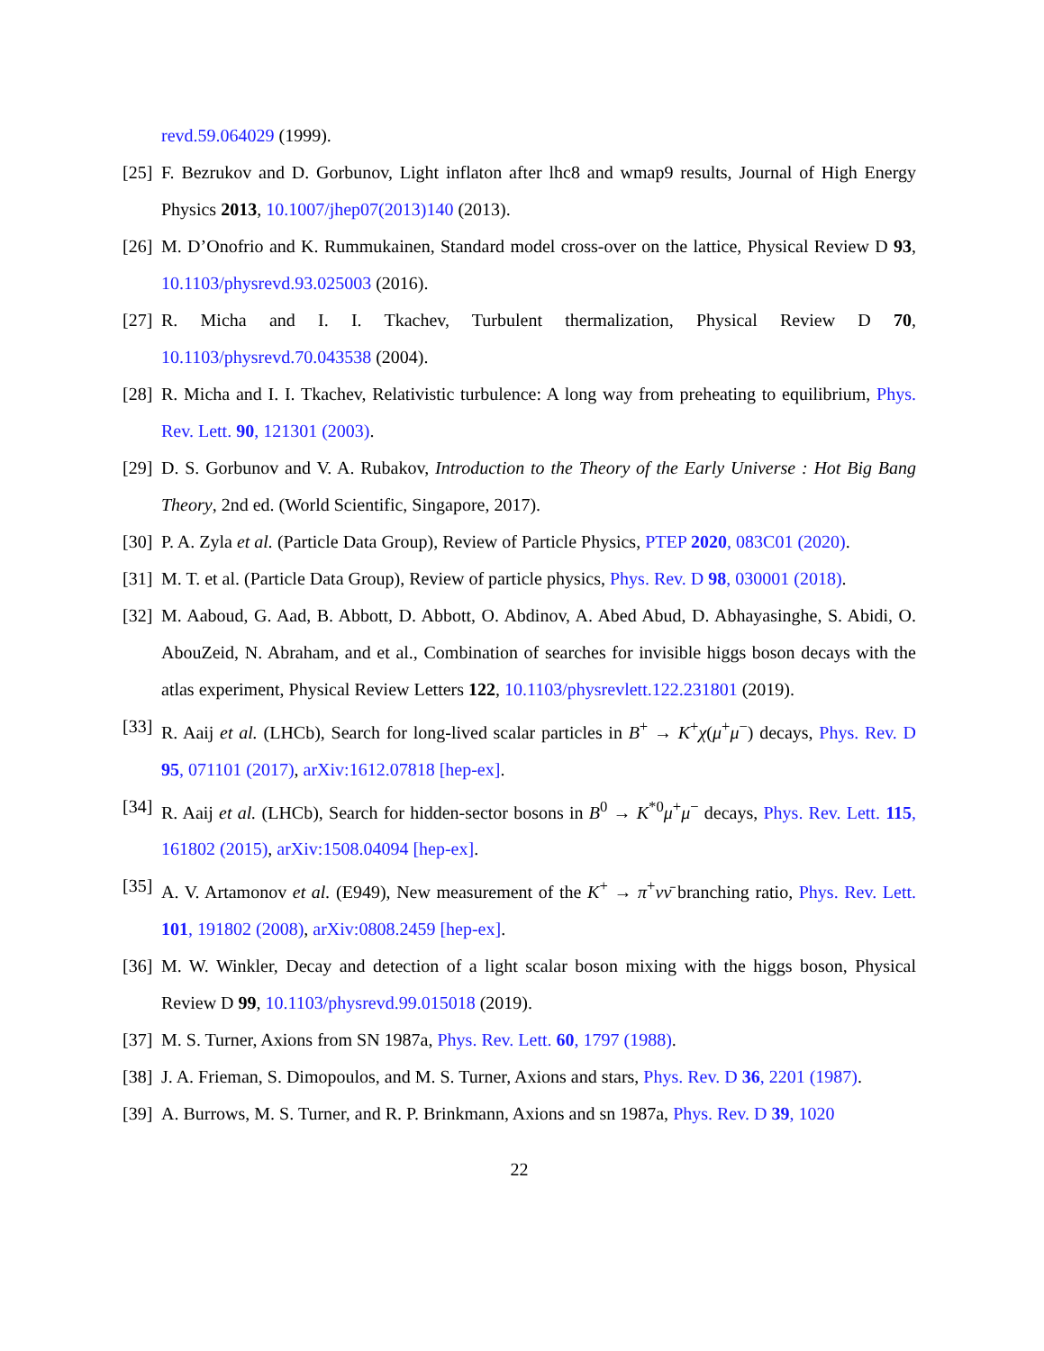revd.59.064029 (1999).
[25] F. Bezrukov and D. Gorbunov, Light inflaton after lhc8 and wmap9 results, Journal of High Energy Physics 2013, 10.1007/jhep07(2013)140 (2013).
[26] M. D’Onofrio and K. Rummukainen, Standard model cross-over on the lattice, Physical Review D 93, 10.1103/physrevd.93.025003 (2016).
[27] R. Micha and I. I. Tkachev, Turbulent thermalization, Physical Review D 70, 10.1103/physrevd.70.043538 (2004).
[28] R. Micha and I. I. Tkachev, Relativistic turbulence: A long way from preheating to equilibrium, Phys. Rev. Lett. 90, 121301 (2003).
[29] D. S. Gorbunov and V. A. Rubakov, Introduction to the Theory of the Early Universe : Hot Big Bang Theory, 2nd ed. (World Scientific, Singapore, 2017).
[30] P. A. Zyla et al. (Particle Data Group), Review of Particle Physics, PTEP 2020, 083C01 (2020).
[31] M. T. et al. (Particle Data Group), Review of particle physics, Phys. Rev. D 98, 030001 (2018).
[32] M. Aaboud, G. Aad, B. Abbott, D. Abbott, O. Abdinov, A. Abed Abud, D. Abhayasinghe, S. Abidi, O. AbouZeid, N. Abraham, and et al., Combination of searches for invisible higgs boson decays with the atlas experiment, Physical Review Letters 122, 10.1103/physrevlett.122.231801 (2019).
[33] R. Aaij et al. (LHCb), Search for long-lived scalar particles in B<sup>+</sup> → K<sup>+</sup>χ(μ<sup>+</sup>μ<sup>−</sup>) decays, Phys. Rev. D 95, 071101 (2017), arXiv:1612.07818 [hep-ex].
[34] R. Aaij et al. (LHCb), Search for hidden-sector bosons in B<sup>0</sup> → K<sup>*0</sup>μ<sup>+</sup>μ<sup>−</sup> decays, Phys. Rev. Lett. 115, 161802 (2015), arXiv:1508.04094 [hep-ex].
[35] A. V. Artamonov et al. (E949), New measurement of the K<sup>+</sup> → π<sup>+</sup>νν̄ branching ratio, Phys. Rev. Lett. 101, 191802 (2008), arXiv:0808.2459 [hep-ex].
[36] M. W. Winkler, Decay and detection of a light scalar boson mixing with the higgs boson, Physical Review D 99, 10.1103/physrevd.99.015018 (2019).
[37] M. S. Turner, Axions from SN 1987a, Phys. Rev. Lett. 60, 1797 (1988).
[38] J. A. Frieman, S. Dimopoulos, and M. S. Turner, Axions and stars, Phys. Rev. D 36, 2201 (1987).
[39] A. Burrows, M. S. Turner, and R. P. Brinkmann, Axions and sn 1987a, Phys. Rev. D 39, 1020
22